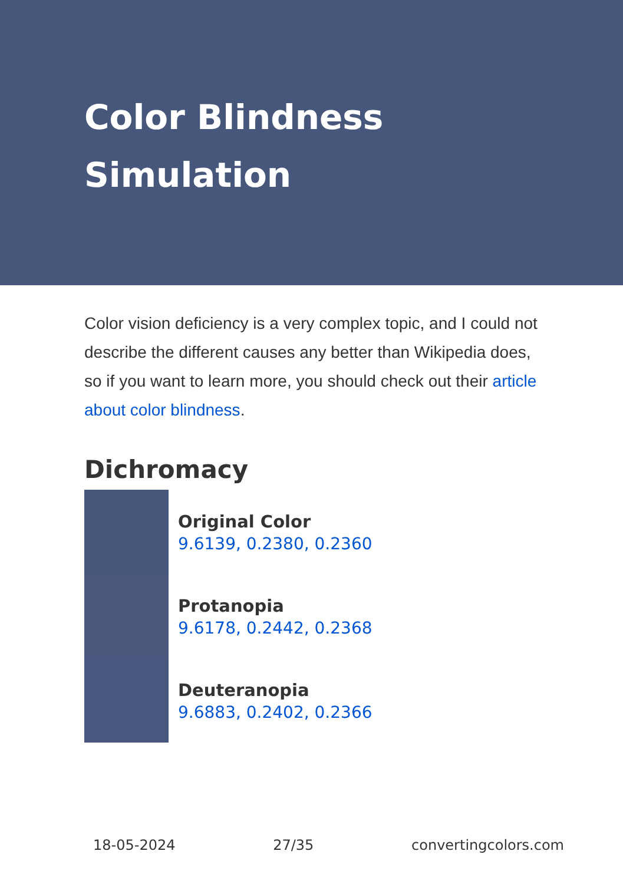Color Blindness Simulation
Color vision deficiency is a very complex topic, and I could not describe the different causes any better than Wikipedia does, so if you want to learn more, you should check out their article about color blindness.
Dichromacy
Original Color
9.6139, 0.2380, 0.2360
Protanopia
9.6178, 0.2442, 0.2368
Deuteranopia
9.6883, 0.2402, 0.2366
18-05-2024 27/35 convertingcolors.com